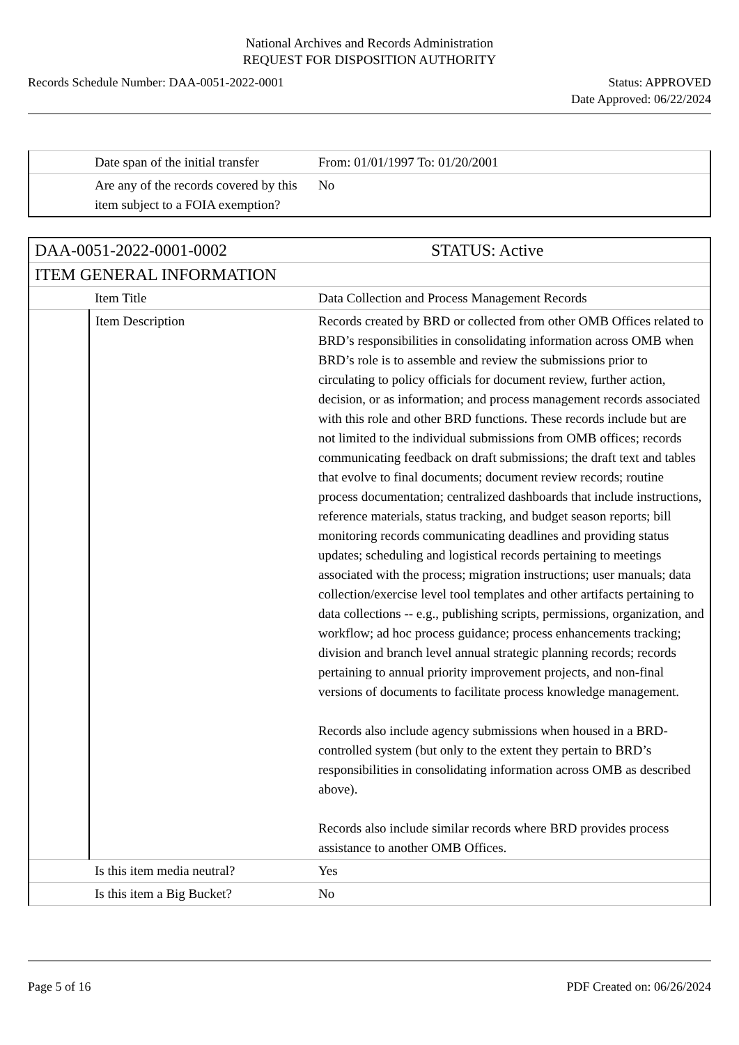National Archives and Records Administration
REQUEST FOR DISPOSITION AUTHORITY
Records Schedule Number: DAA-0051-2022-0001 Status: APPROVED
Date Approved: 06/22/2024
| | Date span of the initial transfer | From: 01/01/1997 To: 01/20/2001 |
| | Are any of the records covered by this item subject to a FOIA exemption? | No |
| DAA-0051-2022-0001-0002 | | STATUS: Active |
| ITEM GENERAL INFORMATION | | |
| | Item Title | Data Collection and Process Management Records |
| | Item Description | Records created by BRD or collected from other OMB Offices related to BRD’s responsibilities in consolidating information across OMB when BRD’s role is to assemble and review the submissions prior to circulating to policy officials for document review, further action, decision, or as information; and process management records associated with this role and other BRD functions. These records include but are not limited to the individual submissions from OMB offices; records communicating feedback on draft submissions; the draft text and tables that evolve to final documents; document review records; routine process documentation; centralized dashboards that include instructions, reference materials, status tracking, and budget season reports; bill monitoring records communicating deadlines and providing status updates; scheduling and logistical records pertaining to meetings associated with the process; migration instructions; user manuals; data collection/exercise level tool templates and other artifacts pertaining to data collections -- e.g., publishing scripts, permissions, organization, and workflow; ad hoc process guidance; process enhancements tracking; division and branch level annual strategic planning records; records pertaining to annual priority improvement projects, and non-final versions of documents to facilitate process knowledge management. Records also include agency submissions when housed in a BRD-controlled system (but only to the extent they pertain to BRD’s responsibilities in consolidating information across OMB as described above). Records also include similar records where BRD provides process assistance to another OMB Offices. |
| | Is this item media neutral? | Yes |
| | Is this item a Big Bucket? | No |
Page 5 of 16 PDF Created on: 06/26/2024